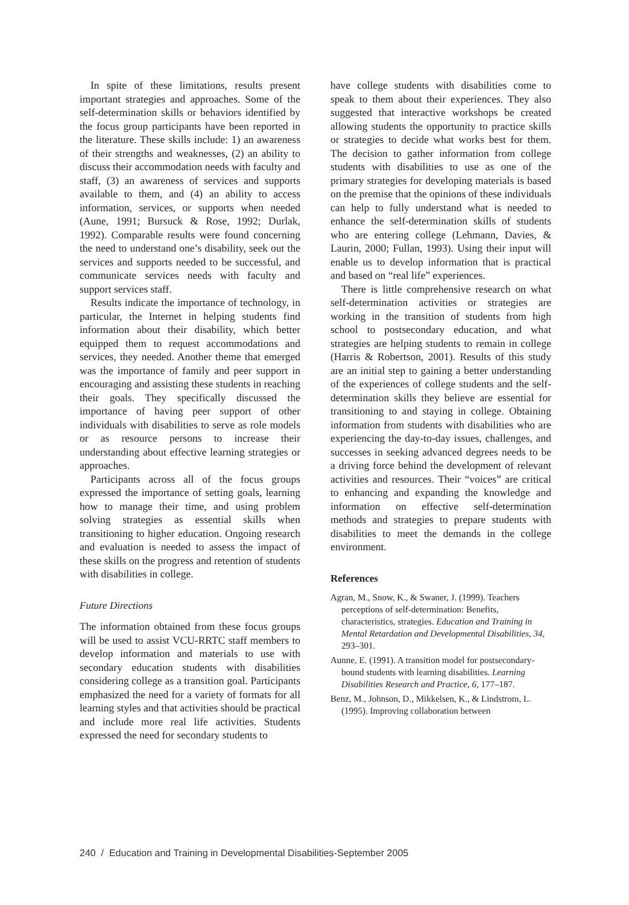In spite of these limitations, results present important strategies and approaches. Some of the self-determination skills or behaviors identified by the focus group participants have been reported in the literature. These skills include: 1) an awareness of their strengths and weaknesses, (2) an ability to discuss their accommodation needs with faculty and staff, (3) an awareness of services and supports available to them, and (4) an ability to access information, services, or supports when needed (Aune, 1991; Bursuck & Rose, 1992; Durlak, 1992). Comparable results were found concerning the need to understand one’s disability, seek out the services and supports needed to be successful, and communicate services needs with faculty and support services staff.
Results indicate the importance of technology, in particular, the Internet in helping students find information about their disability, which better equipped them to request accommodations and services, they needed. Another theme that emerged was the importance of family and peer support in encouraging and assisting these students in reaching their goals. They specifically discussed the importance of having peer support of other individuals with disabilities to serve as role models or as resource persons to increase their understanding about effective learning strategies or approaches.
Participants across all of the focus groups expressed the importance of setting goals, learning how to manage their time, and using problem solving strategies as essential skills when transitioning to higher education. Ongoing research and evaluation is needed to assess the impact of these skills on the progress and retention of students with disabilities in college.
Future Directions
The information obtained from these focus groups will be used to assist VCU-RRTC staff members to develop information and materials to use with secondary education students with disabilities considering college as a transition goal. Participants emphasized the need for a variety of formats for all learning styles and that activities should be practical and include more real life activities. Students expressed the need for secondary students to
have college students with disabilities come to speak to them about their experiences. They also suggested that interactive workshops be created allowing students the opportunity to practice skills or strategies to decide what works best for them. The decision to gather information from college students with disabilities to use as one of the primary strategies for developing materials is based on the premise that the opinions of these individuals can help to fully understand what is needed to enhance the self-determination skills of students who are entering college (Lehmann, Davies, & Laurin, 2000; Fullan, 1993). Using their input will enable us to develop information that is practical and based on “real life” experiences.
There is little comprehensive research on what self-determination activities or strategies are working in the transition of students from high school to postsecondary education, and what strategies are helping students to remain in college (Harris & Robertson, 2001). Results of this study are an initial step to gaining a better understanding of the experiences of college students and the self-determination skills they believe are essential for transitioning to and staying in college. Obtaining information from students with disabilities who are experiencing the day-to-day issues, challenges, and successes in seeking advanced degrees needs to be a driving force behind the development of relevant activities and resources. Their “voices” are critical to enhancing and expanding the knowledge and information on effective self-determination methods and strategies to prepare students with disabilities to meet the demands in the college environment.
References
Agran, M., Snow, K., & Swaner, J. (1999). Teachers perceptions of self-determination: Benefits, characteristics, strategies. Education and Training in Mental Retardation and Developmental Disabilities, 34, 293–301.
Aunne, E. (1991). A transition model for postsecondary-bound students with learning disabilities. Learning Disabilities Research and Practice, 6, 177–187.
Benz, M., Johnson, D., Mikkelsen, K., & Lindstrom, L. (1995). Improving collaboration between
240 / Education and Training in Developmental Disabilities-September 2005